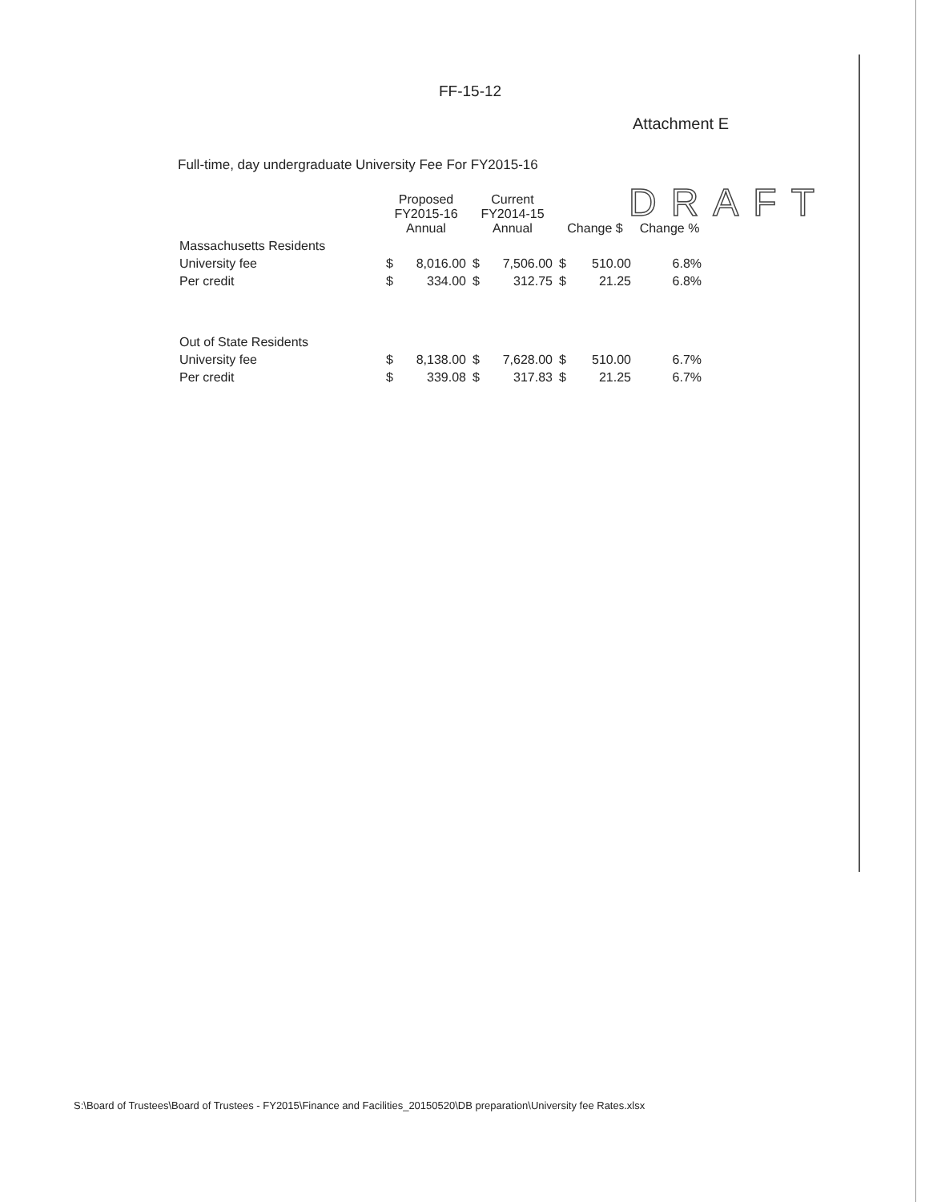FF-15-12
Attachment E
Full-time, day undergraduate University Fee For FY2015-16
DRAFT
| | Proposed FY2015-16 Annual | | Current FY2014-15 Annual | | Change $ | | Change % |
| --- | --- | --- | --- | --- | --- | --- | --- |
| Massachusetts Residents | | | | | | | |
| University fee | $ | 8,016.00 | $ | 7,506.00 | $ | 510.00 | 6.8% |
| Per credit | $ | 334.00 | $ | 312.75 | $ | 21.25 | 6.8% |
| Out of State Residents | | | | | | | |
| University fee | $ | 8,138.00 | $ | 7,628.00 | $ | 510.00 | 6.7% |
| Per credit | $ | 339.08 | $ | 317.83 | $ | 21.25 | 6.7% |
S:\Board of Trustees\Board of Trustees - FY2015\Finance and Facilities_20150520\DB preparation\University fee Rates.xlsx